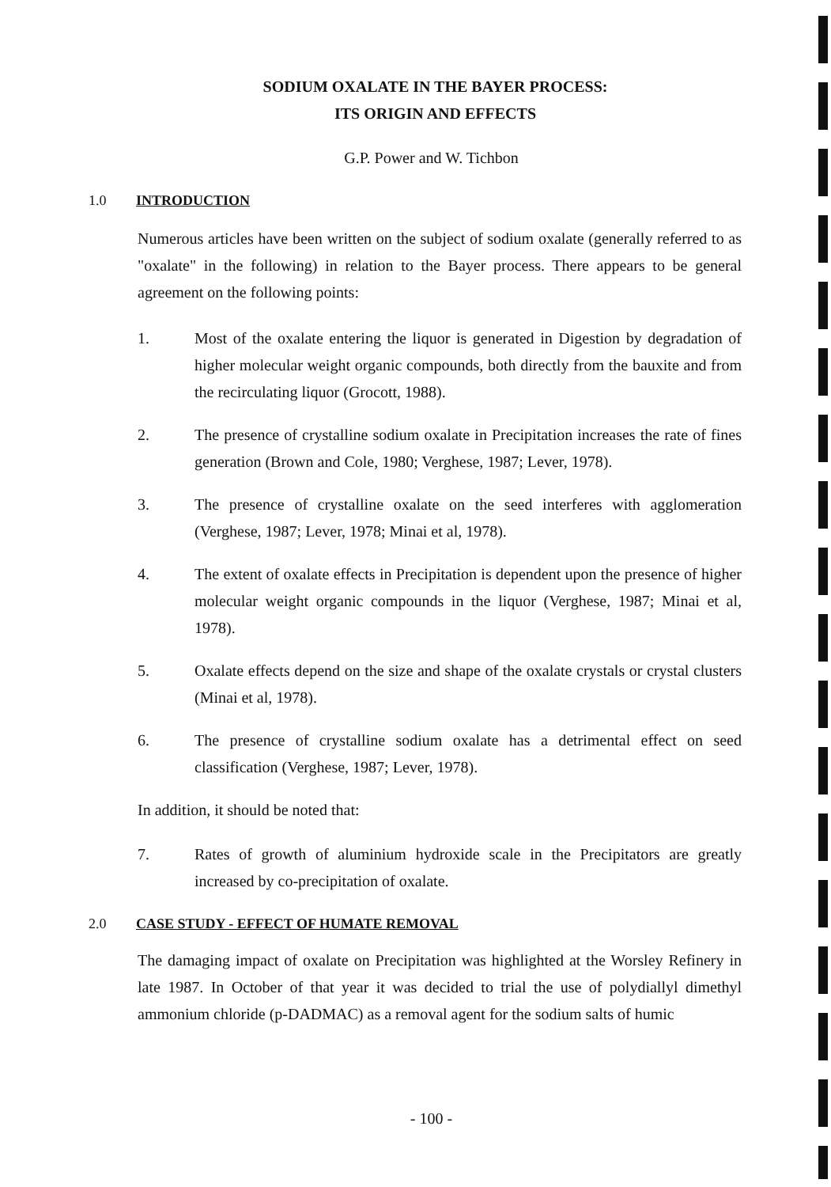SODIUM OXALATE IN THE BAYER PROCESS:
ITS ORIGIN AND EFFECTS
G.P. Power and W. Tichbon
1.0 INTRODUCTION
Numerous articles have been written on the subject of sodium oxalate (generally referred to as "oxalate" in the following) in relation to the Bayer process. There appears to be general agreement on the following points:
1. Most of the oxalate entering the liquor is generated in Digestion by degradation of higher molecular weight organic compounds, both directly from the bauxite and from the recirculating liquor (Grocott, 1988).
2. The presence of crystalline sodium oxalate in Precipitation increases the rate of fines generation (Brown and Cole, 1980; Verghese, 1987; Lever, 1978).
3. The presence of crystalline oxalate on the seed interferes with agglomeration (Verghese, 1987; Lever, 1978; Minai et al, 1978).
4. The extent of oxalate effects in Precipitation is dependent upon the presence of higher molecular weight organic compounds in the liquor (Verghese, 1987; Minai et al, 1978).
5. Oxalate effects depend on the size and shape of the oxalate crystals or crystal clusters (Minai et al, 1978).
6. The presence of crystalline sodium oxalate has a detrimental effect on seed classification (Verghese, 1987; Lever, 1978).
In addition, it should be noted that:
7. Rates of growth of aluminium hydroxide scale in the Precipitators are greatly increased by co-precipitation of oxalate.
2.0 CASE STUDY - EFFECT OF HUMATE REMOVAL
The damaging impact of oxalate on Precipitation was highlighted at the Worsley Refinery in late 1987. In October of that year it was decided to trial the use of polydiallyl dimethyl ammonium chloride (p-DADMAC) as a removal agent for the sodium salts of humic
- 100 -